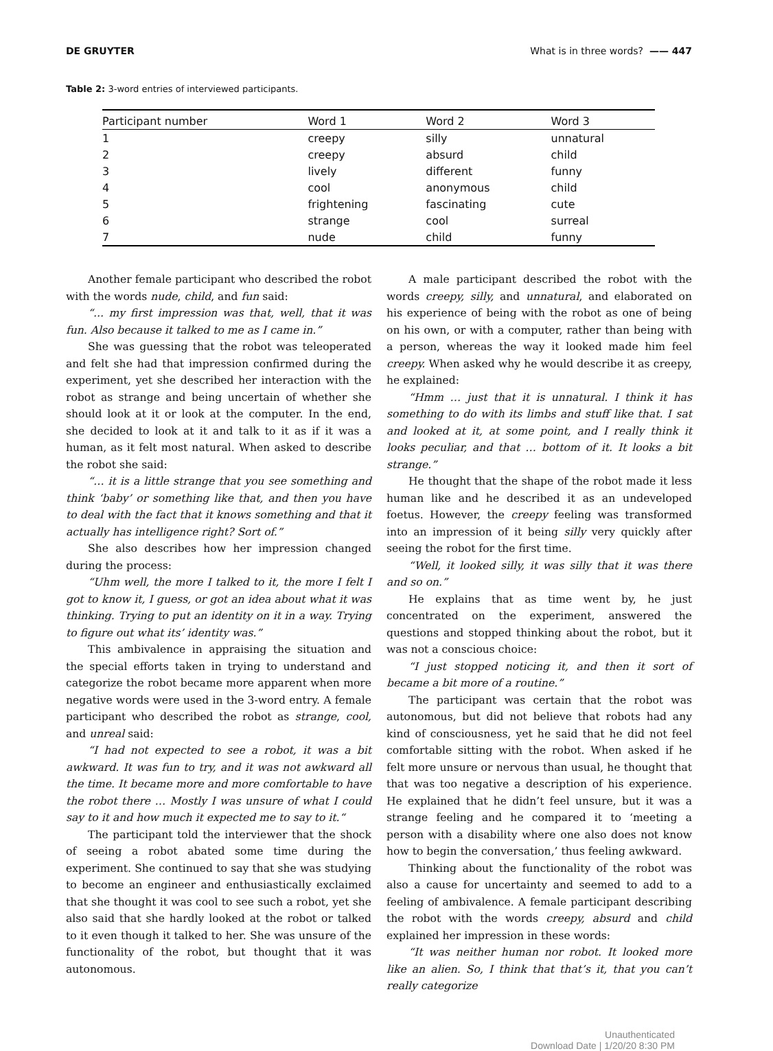DE GRUYTER What is in three words? —— 447
Table 2: 3-word entries of interviewed participants.
| Participant number | Word 1 | Word 2 | Word 3 |
| --- | --- | --- | --- |
| 1 | creepy | silly | unnatural |
| 2 | creepy | absurd | child |
| 3 | lively | different | funny |
| 4 | cool | anonymous | child |
| 5 | frightening | fascinating | cute |
| 6 | strange | cool | surreal |
| 7 | nude | child | funny |
Another female participant who described the robot with the words nude, child, and fun said:
“... my first impression was that, well, that it was fun. Also because it talked to me as I came in.”
She was guessing that the robot was teleoperated and felt she had that impression confirmed during the experiment, yet she described her interaction with the robot as strange and being uncertain of whether she should look at it or look at the computer. In the end, she decided to look at it and talk to it as if it was a human, as it felt most natural. When asked to describe the robot she said:
“… it is a little strange that you see something and think ‘baby’ or something like that, and then you have to deal with the fact that it knows something and that it actually has intelligence right? Sort of.”
She also describes how her impression changed during the process:
“Uhm well, the more I talked to it, the more I felt I got to know it, I guess, or got an idea about what it was thinking. Trying to put an identity on it in a way. Trying to figure out what its’ identity was.”
This ambivalence in appraising the situation and the special efforts taken in trying to understand and categorize the robot became more apparent when more negative words were used in the 3-word entry. A female participant who described the robot as strange, cool, and unreal said:
“I had not expected to see a robot, it was a bit awkward. It was fun to try, and it was not awkward all the time. It became more and more comfortable to have the robot there … Mostly I was unsure of what I could say to it and how much it expected me to say to it.“
The participant told the interviewer that the shock of seeing a robot abated some time during the experiment. She continued to say that she was studying to become an engineer and enthusiastically exclaimed that she thought it was cool to see such a robot, yet she also said that she hardly looked at the robot or talked to it even though it talked to her. She was unsure of the functionality of the robot, but thought that it was autonomous.
A male participant described the robot with the words creepy, silly, and unnatural, and elaborated on his experience of being with the robot as one of being on his own, or with a computer, rather than being with a person, whereas the way it looked made him feel creepy. When asked why he would describe it as creepy, he explained:
“Hmm … just that it is unnatural. I think it has something to do with its limbs and stuff like that. I sat and looked at it, at some point, and I really think it looks peculiar, and that … bottom of it. It looks a bit strange.”
He thought that the shape of the robot made it less human like and he described it as an undeveloped foetus. However, the creepy feeling was transformed into an impression of it being silly very quickly after seeing the robot for the first time.
“Well, it looked silly, it was silly that it was there and so on.”
He explains that as time went by, he just concentrated on the experiment, answered the questions and stopped thinking about the robot, but it was not a conscious choice:
“I just stopped noticing it, and then it sort of became a bit more of a routine.”
The participant was certain that the robot was autonomous, but did not believe that robots had any kind of consciousness, yet he said that he did not feel comfortable sitting with the robot. When asked if he felt more unsure or nervous than usual, he thought that that was too negative a description of his experience. He explained that he didn’t feel unsure, but it was a strange feeling and he compared it to ‘meeting a person with a disability where one also does not know how to begin the conversation,’ thus feeling awkward.
Thinking about the functionality of the robot was also a cause for uncertainty and seemed to add to a feeling of ambivalence. A female participant describing the robot with the words creepy, absurd and child explained her impression in these words:
“It was neither human nor robot. It looked more like an alien. So, I think that that’s it, that you can’t really categorize
Unauthenticated
Download Date | 1/20/20 8:30 PM